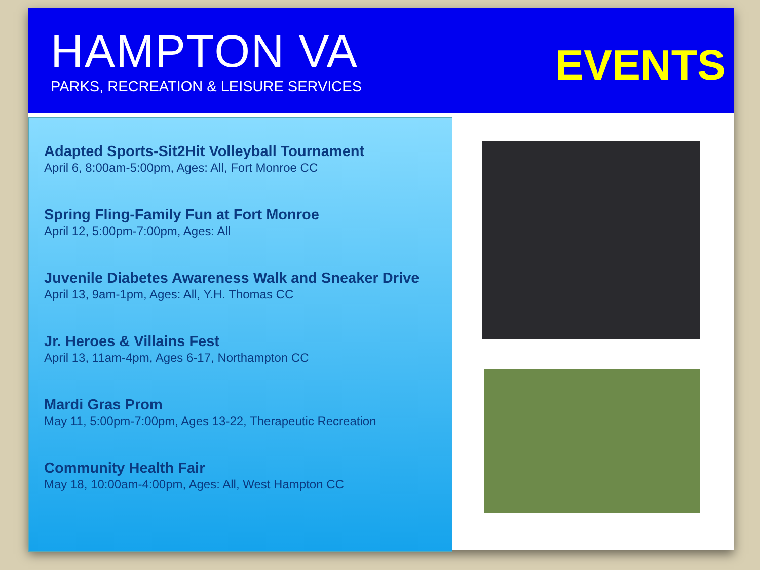HAMPTON VA
PARKS, RECREATION & LEISURE SERVICES
EVENTS
Adapted Sports-Sit2Hit Volleyball Tournament
April 6, 8:00am-5:00pm, Ages: All, Fort Monroe CC
Spring Fling-Family Fun at Fort Monroe
April 12, 5:00pm-7:00pm, Ages: All
Juvenile Diabetes Awareness Walk and Sneaker Drive
April 13, 9am-1pm, Ages: All, Y.H. Thomas CC
Jr. Heroes & Villains Fest
April 13, 11am-4pm, Ages 6-17, Northampton CC
Mardi Gras Prom
May 11, 5:00pm-7:00pm, Ages 13-22, Therapeutic Recreation
Community Health Fair
May 18, 10:00am-4:00pm, Ages: All, West Hampton CC